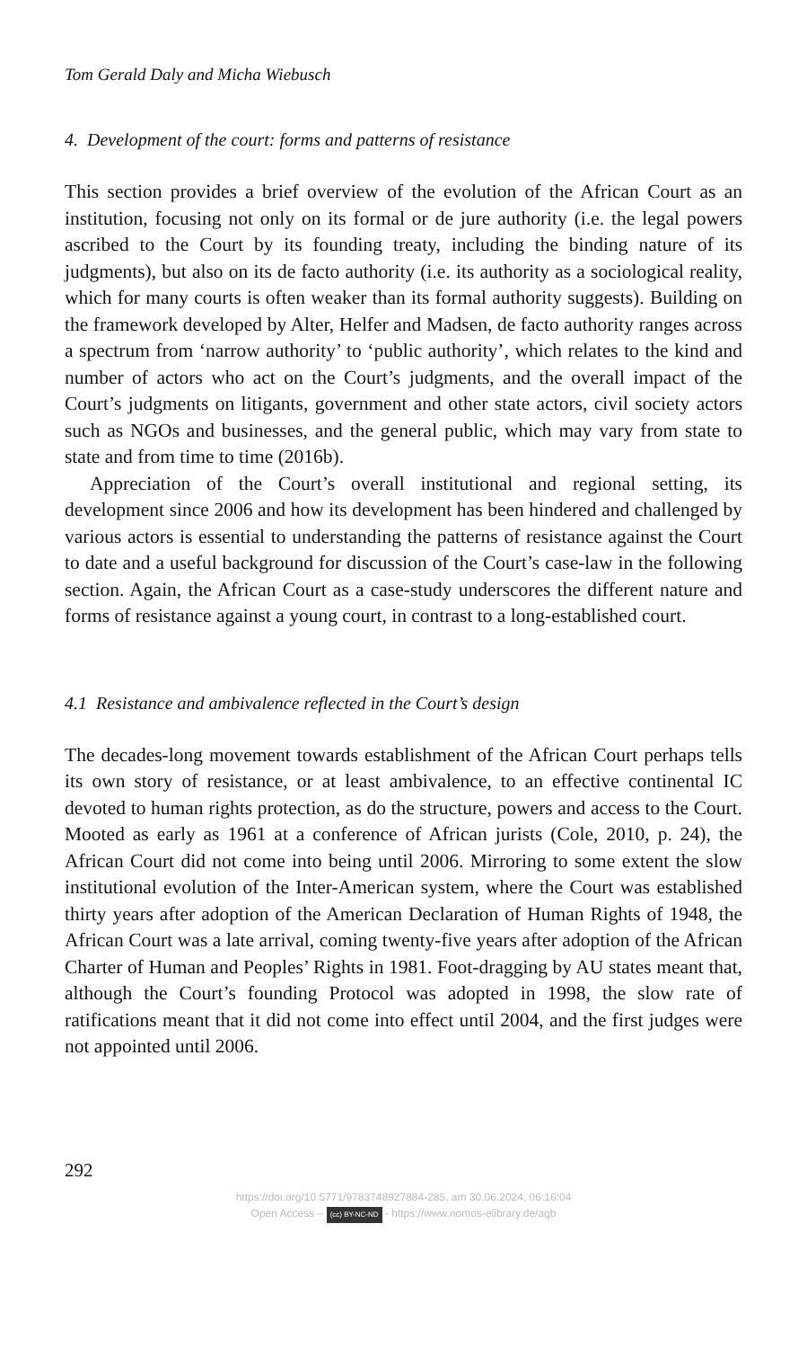Tom Gerald Daly and Micha Wiebusch
4. Development of the court: forms and patterns of resistance
This section provides a brief overview of the evolution of the African Court as an institution, focusing not only on its formal or de jure authority (i.e. the legal powers ascribed to the Court by its founding treaty, including the binding nature of its judgments), but also on its de facto authority (i.e. its authority as a sociological reality, which for many courts is often weaker than its formal authority suggests). Building on the framework developed by Alter, Helfer and Madsen, de facto authority ranges across a spectrum from ‘narrow authority’ to ‘public authority’, which relates to the kind and number of actors who act on the Court’s judgments, and the overall impact of the Court’s judgments on litigants, government and other state actors, civil society actors such as NGOs and businesses, and the general public, which may vary from state to state and from time to time (2016b).
Appreciation of the Court’s overall institutional and regional setting, its development since 2006 and how its development has been hindered and challenged by various actors is essential to understanding the patterns of resistance against the Court to date and a useful background for discussion of the Court’s case-law in the following section. Again, the African Court as a case-study underscores the different nature and forms of resistance against a young court, in contrast to a long-established court.
4.1 Resistance and ambivalence reflected in the Court’s design
The decades-long movement towards establishment of the African Court perhaps tells its own story of resistance, or at least ambivalence, to an effective continental IC devoted to human rights protection, as do the structure, powers and access to the Court. Mooted as early as 1961 at a conference of African jurists (Cole, 2010, p. 24), the African Court did not come into being until 2006. Mirroring to some extent the slow institutional evolution of the Inter-American system, where the Court was established thirty years after adoption of the American Declaration of Human Rights of 1948, the African Court was a late arrival, coming twenty-five years after adoption of the African Charter of Human and Peoples’ Rights in 1981. Foot-dragging by AU states meant that, although the Court’s founding Protocol was adopted in 1998, the slow rate of ratifications meant that it did not come into effect until 2004, and the first judges were not appointed until 2006.
292
https://doi.org/10.5771/9783748927884-285, am 30.06.2024, 06:16:04
Open Access – (cc) BY-NC-ND - https://www.nomos-elibrary.de/agb